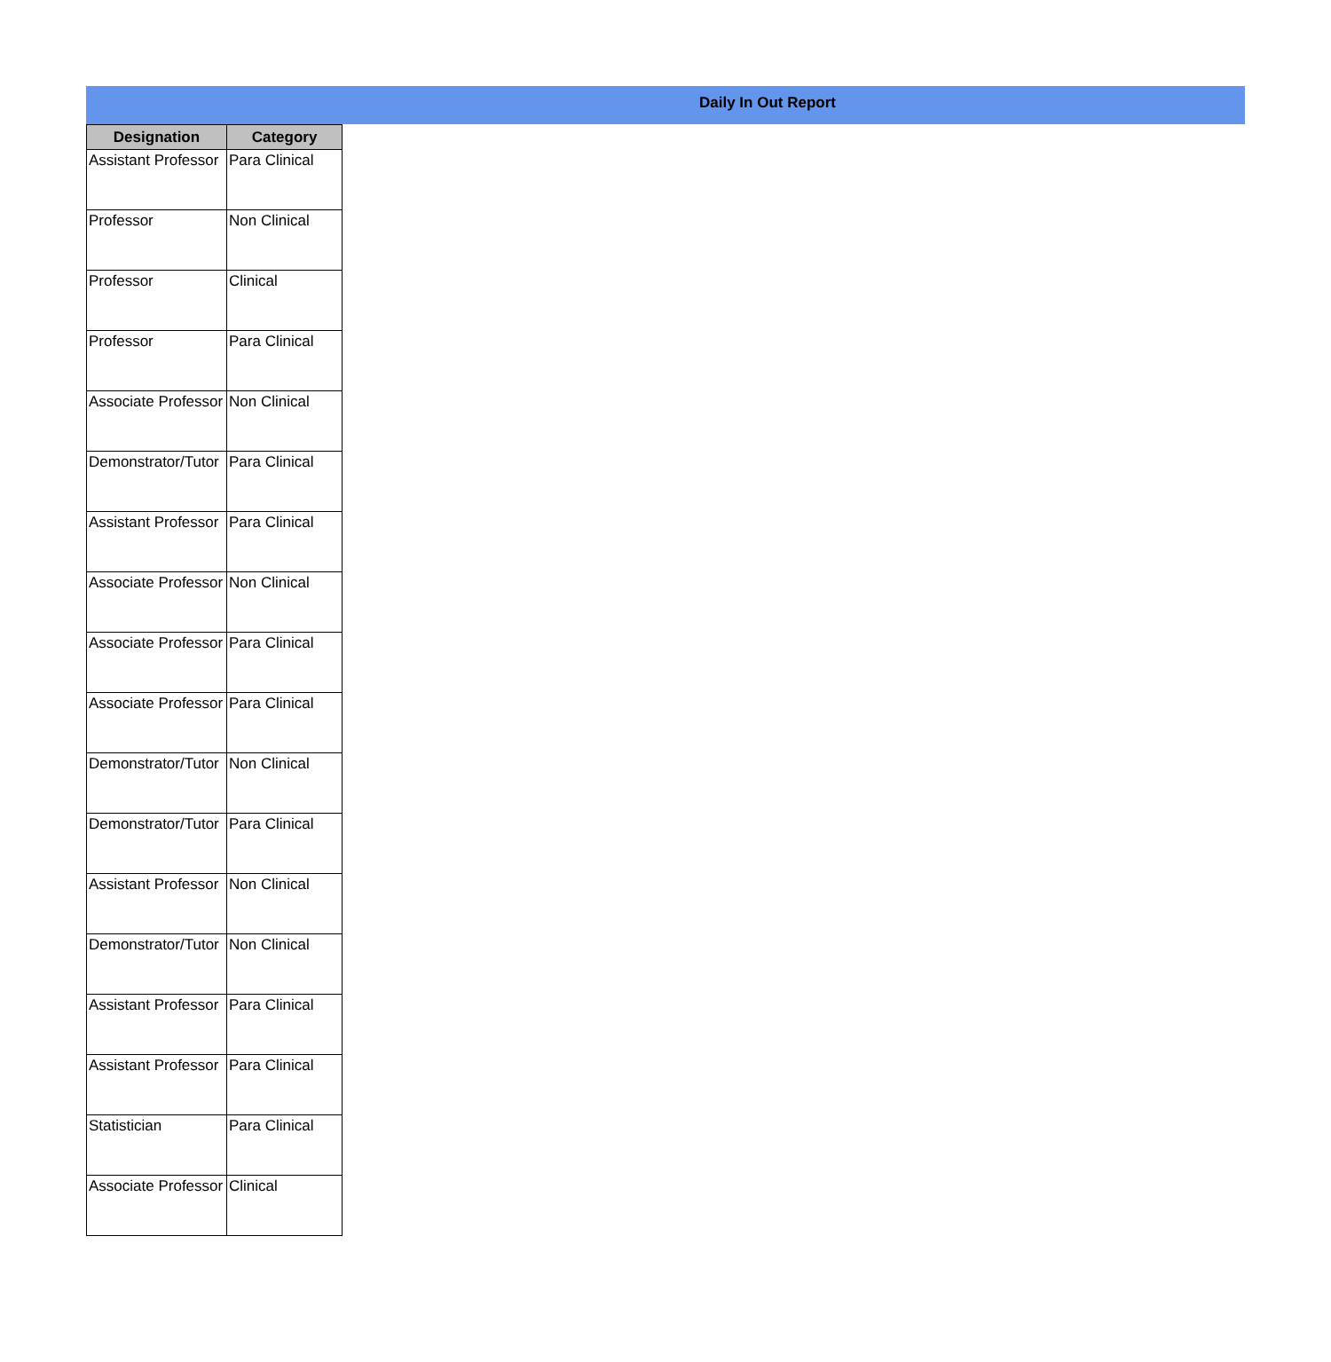Daily In Out Report
| Designation | Category |
| --- | --- |
| Assistant Professor | Para Clinical |
| Professor | Non Clinical |
| Professor | Clinical |
| Professor | Para Clinical |
| Associate Professor | Non Clinical |
| Demonstrator/Tutor | Para Clinical |
| Assistant Professor | Para Clinical |
| Associate Professor | Non Clinical |
| Associate Professor | Para Clinical |
| Associate Professor | Para Clinical |
| Demonstrator/Tutor | Non Clinical |
| Demonstrator/Tutor | Para Clinical |
| Assistant Professor | Non Clinical |
| Demonstrator/Tutor | Non Clinical |
| Assistant Professor | Para Clinical |
| Assistant Professor | Para Clinical |
| Statistician | Para Clinical |
| Associate Professor | Clinical |